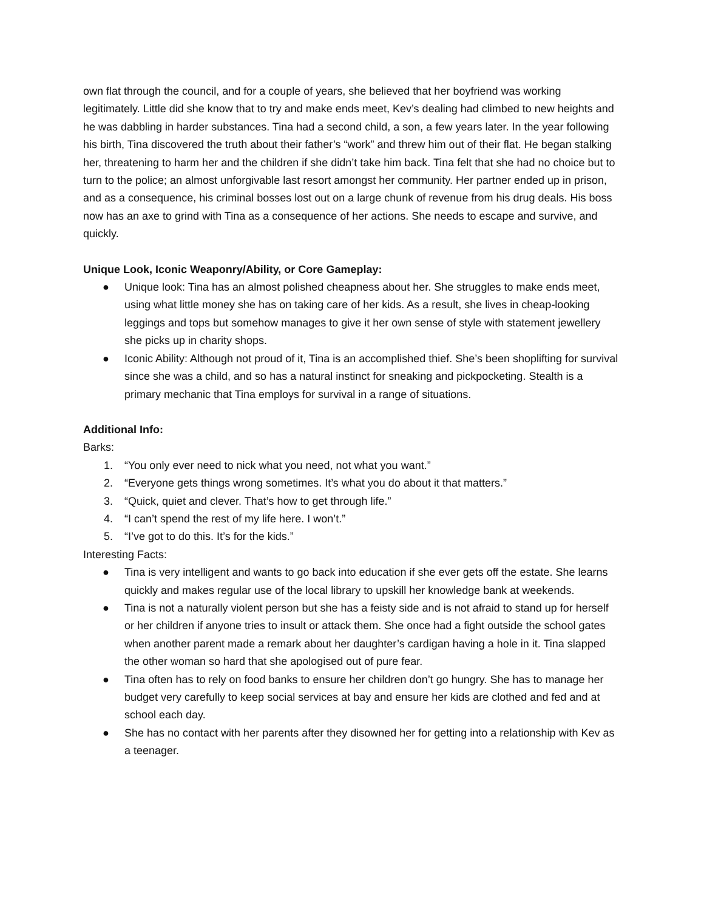own flat through the council, and for a couple of years, she believed that her boyfriend was working legitimately. Little did she know that to try and make ends meet, Kev’s dealing had climbed to new heights and he was dabbling in harder substances. Tina had a second child, a son, a few years later. In the year following his birth, Tina discovered the truth about their father’s “work” and threw him out of their flat. He began stalking her, threatening to harm her and the children if she didn’t take him back. Tina felt that she had no choice but to turn to the police; an almost unforgivable last resort amongst her community. Her partner ended up in prison, and as a consequence, his criminal bosses lost out on a large chunk of revenue from his drug deals. His boss now has an axe to grind with Tina as a consequence of her actions. She needs to escape and survive, and quickly.
Unique Look, Iconic Weaponry/Ability, or Core Gameplay:
● Unique look: Tina has an almost polished cheapness about her. She struggles to make ends meet, using what little money she has on taking care of her kids. As a result, she lives in cheap-looking leggings and tops but somehow manages to give it her own sense of style with statement jewellery she picks up in charity shops.
● Iconic Ability: Although not proud of it, Tina is an accomplished thief. She’s been shoplifting for survival since she was a child, and so has a natural instinct for sneaking and pickpocketing. Stealth is a primary mechanic that Tina employs for survival in a range of situations.
Additional Info:
Barks:
1. “You only ever need to nick what you need, not what you want.”
2. “Everyone gets things wrong sometimes. It’s what you do about it that matters.”
3. “Quick, quiet and clever. That’s how to get through life.”
4. “I can’t spend the rest of my life here. I won’t.”
5. “I’ve got to do this. It’s for the kids.”
Interesting Facts:
● Tina is very intelligent and wants to go back into education if she ever gets off the estate. She learns quickly and makes regular use of the local library to upskill her knowledge bank at weekends.
● Tina is not a naturally violent person but she has a feisty side and is not afraid to stand up for herself or her children if anyone tries to insult or attack them. She once had a fight outside the school gates when another parent made a remark about her daughter’s cardigan having a hole in it. Tina slapped the other woman so hard that she apologised out of pure fear.
● Tina often has to rely on food banks to ensure her children don’t go hungry. She has to manage her budget very carefully to keep social services at bay and ensure her kids are clothed and fed and at school each day.
● She has no contact with her parents after they disowned her for getting into a relationship with Kev as a teenager.